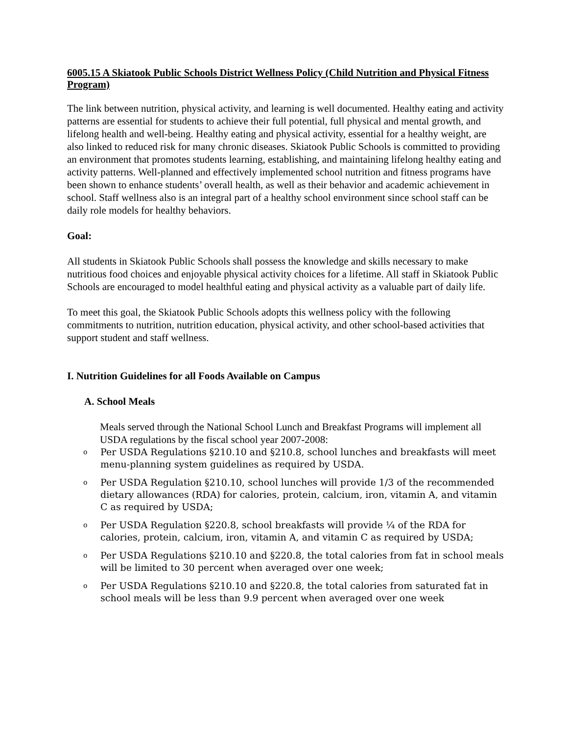6005.15 A Skiatook Public Schools District Wellness Policy (Child Nutrition and Physical Fitness Program)
The link between nutrition, physical activity, and learning is well documented. Healthy eating and activity patterns are essential for students to achieve their full potential, full physical and mental growth, and lifelong health and well-being. Healthy eating and physical activity, essential for a healthy weight, are also linked to reduced risk for many chronic diseases. Skiatook Public Schools is committed to providing an environment that promotes students learning, establishing, and maintaining lifelong healthy eating and activity patterns. Well-planned and effectively implemented school nutrition and fitness programs have been shown to enhance students’ overall health, as well as their behavior and academic achievement in school. Staff wellness also is an integral part of a healthy school environment since school staff can be daily role models for healthy behaviors.
Goal:
All students in Skiatook Public Schools shall possess the knowledge and skills necessary to make nutritious food choices and enjoyable physical activity choices for a lifetime. All staff in Skiatook Public Schools are encouraged to model healthful eating and physical activity as a valuable part of daily life.
To meet this goal, the Skiatook Public Schools adopts this wellness policy with the following commitments to nutrition, nutrition education, physical activity, and other school-based activities that support student and staff wellness.
I. Nutrition Guidelines for all Foods Available on Campus
A. School Meals
Meals served through the National School Lunch and Breakfast Programs will implement all USDA regulations by the fiscal school year 2007-2008:
o Per USDA Regulations §210.10 and §210.8, school lunches and breakfasts will meet menu-planning system guidelines as required by USDA.
o Per USDA Regulation §210.10, school lunches will provide 1/3 of the recommended dietary allowances (RDA) for calories, protein, calcium, iron, vitamin A, and vitamin C as required by USDA;
o Per USDA Regulation §220.8, school breakfasts will provide ¼ of the RDA for calories, protein, calcium, iron, vitamin A, and vitamin C as required by USDA;
o Per USDA Regulations §210.10 and §220.8, the total calories from fat in school meals will be limited to 30 percent when averaged over one week;
o Per USDA Regulations §210.10 and §220.8, the total calories from saturated fat in school meals will be less than 9.9 percent when averaged over one week